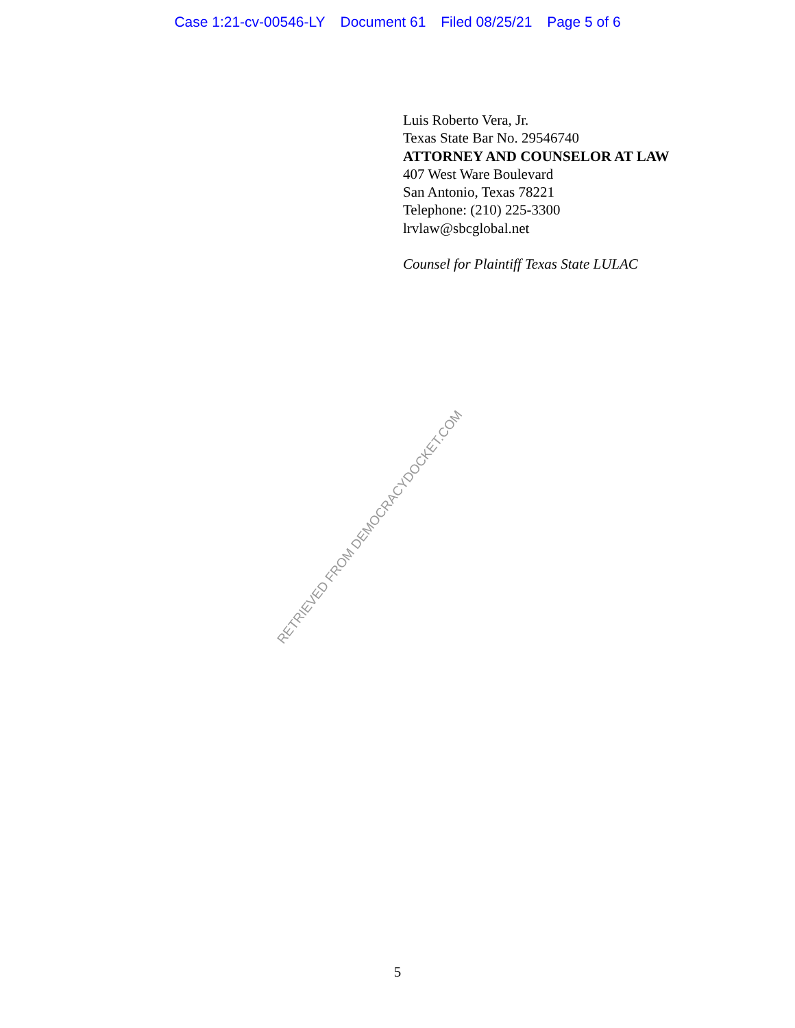Case 1:21-cv-00546-LY Document 61 Filed 08/25/21 Page 5 of 6
Luis Roberto Vera, Jr.
Texas State Bar No. 29546740
ATTORNEY AND COUNSELOR AT LAW
407 West Ware Boulevard
San Antonio, Texas 78221
Telephone: (210) 225-3300
lrvlaw@sbcglobal.net
Counsel for Plaintiff Texas State LULAC
RETRIEVED FROM DEMOCRACYDOCKET.COM
5